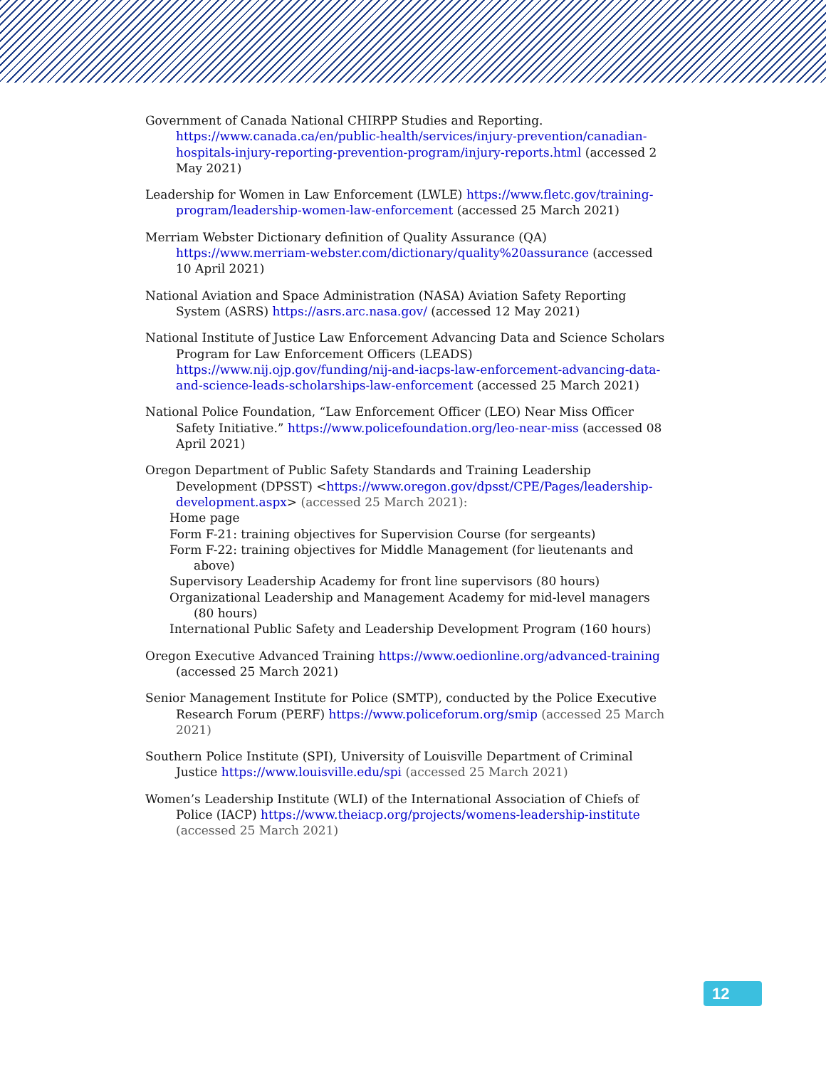Government of Canada National CHIRPP Studies and Reporting. https://www.canada.ca/en/public-health/services/injury-prevention/canadian-hospitals-injury-reporting-prevention-program/injury-reports.html (accessed 2 May 2021)
Leadership for Women in Law Enforcement (LWLE) https://www.fletc.gov/training-program/leadership-women-law-enforcement (accessed 25 March 2021)
Merriam Webster Dictionary definition of Quality Assurance (QA) https://www.merriam-webster.com/dictionary/quality%20assurance (accessed 10 April 2021)
National Aviation and Space Administration (NASA) Aviation Safety Reporting System (ASRS) https://asrs.arc.nasa.gov/ (accessed 12 May 2021)
National Institute of Justice Law Enforcement Advancing Data and Science Scholars Program for Law Enforcement Officers (LEADS) https://www.nij.ojp.gov/funding/nij-and-iacps-law-enforcement-advancing-data-and-science-leads-scholarships-law-enforcement (accessed 25 March 2021)
National Police Foundation, “Law Enforcement Officer (LEO) Near Miss Officer Safety Initiative.” https://www.policefoundation.org/leo-near-miss (accessed 08 April 2021)
Oregon Department of Public Safety Standards and Training Leadership Development (DPSST) <https://www.oregon.gov/dpsst/CPE/Pages/leadership-development.aspx> (accessed 25 March 2021):
Home page
Form F-21: training objectives for Supervision Course (for sergeants)
Form F-22: training objectives for Middle Management (for lieutenants and above)
Supervisory Leadership Academy for front line supervisors (80 hours)
Organizational Leadership and Management Academy for mid-level managers (80 hours)
International Public Safety and Leadership Development Program (160 hours)
Oregon Executive Advanced Training https://www.oedionline.org/advanced-training (accessed 25 March 2021)
Senior Management Institute for Police (SMTP), conducted by the Police Executive Research Forum (PERF) https://www.policeforum.org/smip (accessed 25 March 2021)
Southern Police Institute (SPI), University of Louisville Department of Criminal Justice https://www.louisville.edu/spi (accessed 25 March 2021)
Women’s Leadership Institute (WLI) of the International Association of Chiefs of Police (IACP) https://www.theiacp.org/projects/womens-leadership-institute (accessed 25 March 2021)
12